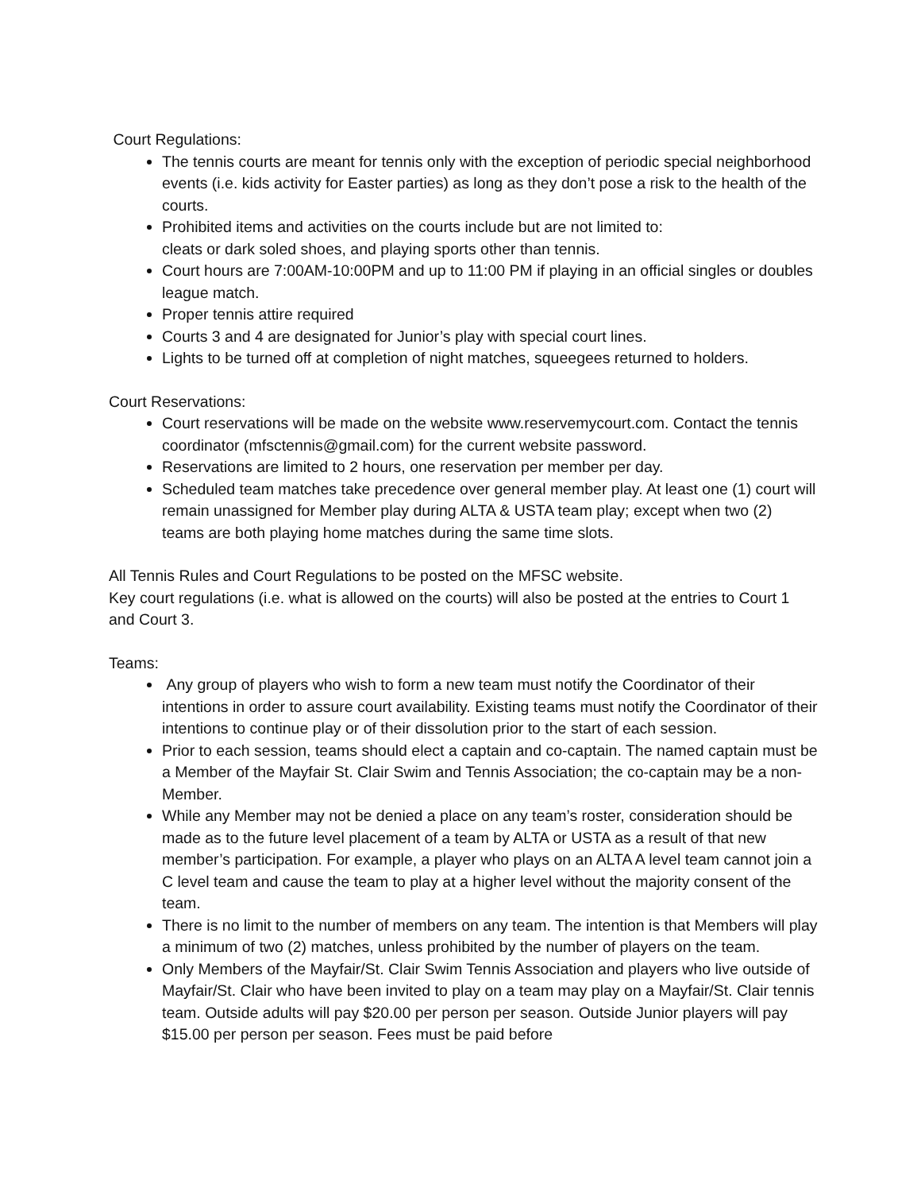Court Regulations:
The tennis courts are meant for tennis only with the exception of periodic special neighborhood events (i.e. kids activity for Easter parties) as long as they don’t pose a risk to the health of the courts.
Prohibited items and activities on the courts include but are not limited to:
cleats or dark soled shoes, and playing sports other than tennis.
Court hours are 7:00AM-10:00PM and up to 11:00 PM if playing in an official singles or doubles league match.
Proper tennis attire required
Courts 3 and 4 are designated for Junior’s play with special court lines.
Lights to be turned off at completion of night matches, squeegees returned to holders.
Court Reservations:
Court reservations will be made on the website www.reservemycourt.com. Contact the tennis coordinator (mfsctennis@gmail.com) for the current website password.
Reservations are limited to 2 hours, one reservation per member per day.
Scheduled team matches take precedence over general member play. At least one (1) court will remain unassigned for Member play during ALTA & USTA team play; except when two (2) teams are both playing home matches during the same time slots.
All Tennis Rules and Court Regulations to be posted on the MFSC website.
Key court regulations (i.e. what is allowed on the courts) will also be posted at the entries to Court 1 and Court 3.
Teams:
Any group of players who wish to form a new team must notify the Coordinator of their intentions in order to assure court availability. Existing teams must notify the Coordinator of their intentions to continue play or of their dissolution prior to the start of each session.
Prior to each session, teams should elect a captain and co-captain. The named captain must be a Member of the Mayfair St. Clair Swim and Tennis Association; the co-captain may be a non-Member.
While any Member may not be denied a place on any team’s roster, consideration should be made as to the future level placement of a team by ALTA or USTA as a result of that new member’s participation. For example, a player who plays on an ALTA A level team cannot join a C level team and cause the team to play at a higher level without the majority consent of the team.
There is no limit to the number of members on any team. The intention is that Members will play a minimum of two (2) matches, unless prohibited by the number of players on the team.
Only Members of the Mayfair/St. Clair Swim Tennis Association and players who live outside of Mayfair/St. Clair who have been invited to play on a team may play on a Mayfair/St. Clair tennis team. Outside adults will pay $20.00 per person per season. Outside Junior players will pay $15.00 per person per season. Fees must be paid before